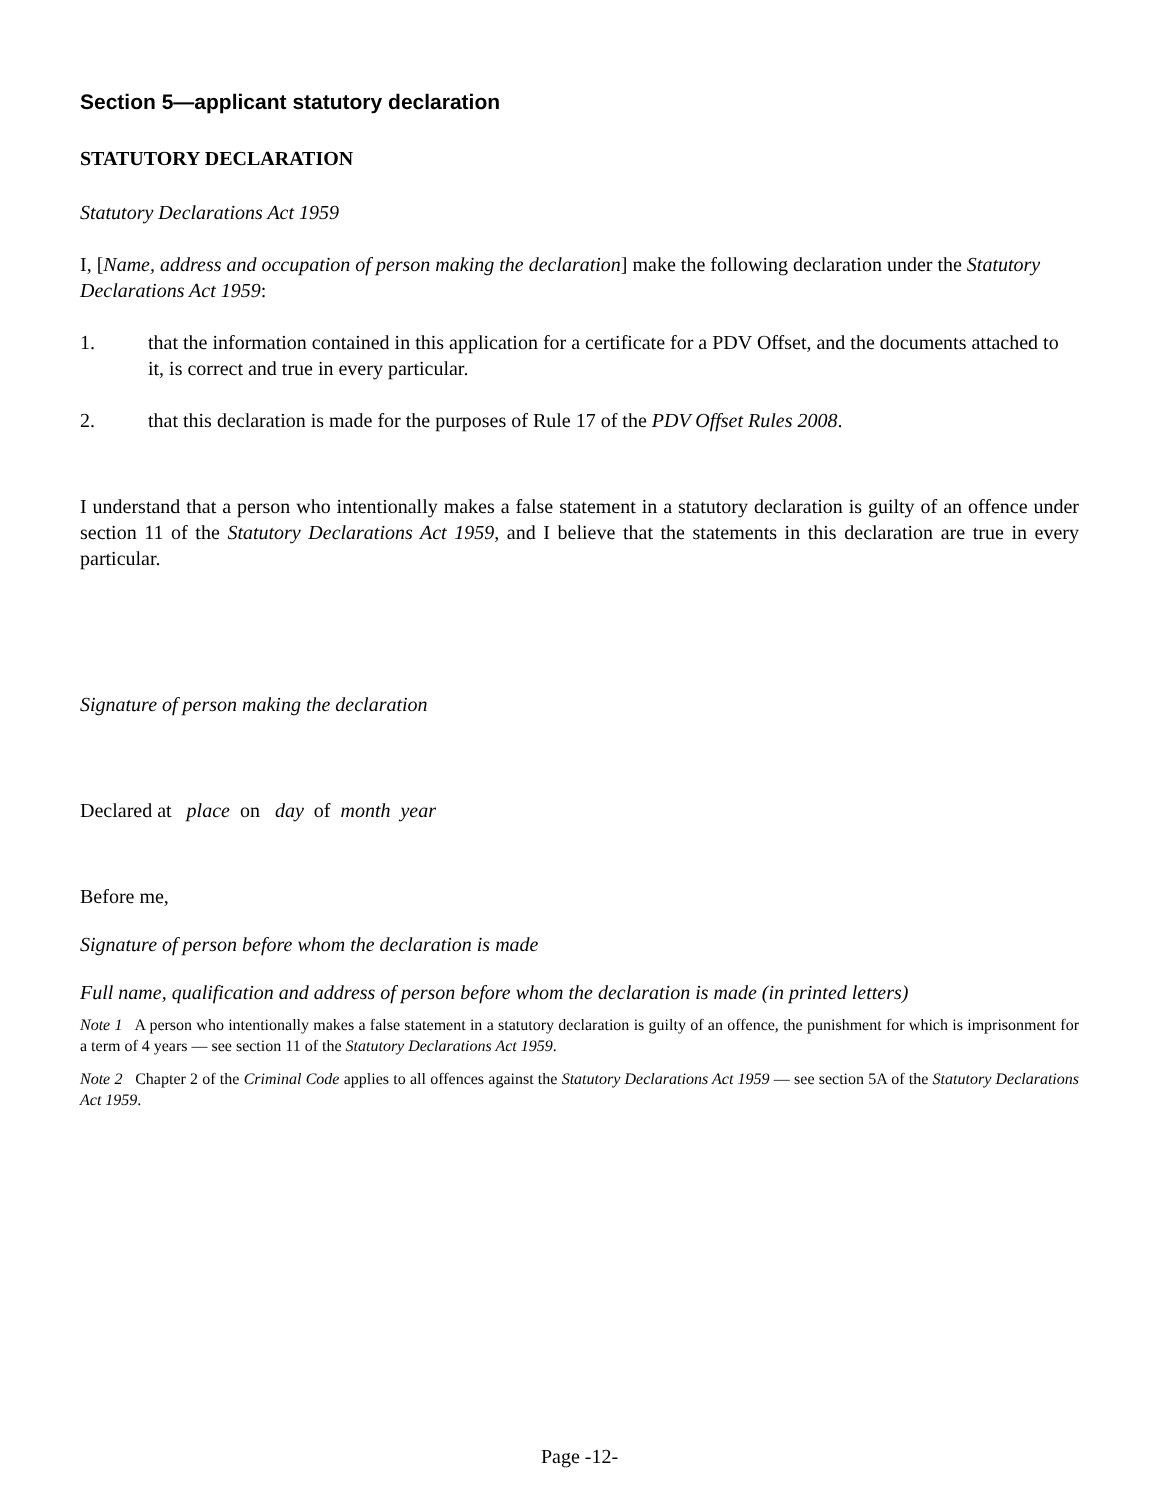Section 5—applicant statutory declaration
STATUTORY DECLARATION
Statutory Declarations Act 1959
I, [Name, address and occupation of person making the declaration] make the following declaration under the Statutory Declarations Act 1959:
1. that the information contained in this application for a certificate for a PDV Offset, and the documents attached to it, is correct and true in every particular.
2. that this declaration is made for the purposes of Rule 17 of the PDV Offset Rules 2008.
I understand that a person who intentionally makes a false statement in a statutory declaration is guilty of an offence under section 11 of the Statutory Declarations Act 1959, and I believe that the statements in this declaration are true in every particular.
Signature of person making the declaration
Declared at place on day of month year
Before me,
Signature of person before whom the declaration is made
Full name, qualification and address of person before whom the declaration is made (in printed letters)
Note 1 A person who intentionally makes a false statement in a statutory declaration is guilty of an offence, the punishment for which is imprisonment for a term of 4 years — see section 11 of the Statutory Declarations Act 1959.
Note 2 Chapter 2 of the Criminal Code applies to all offences against the Statutory Declarations Act 1959 — see section 5A of the Statutory Declarations Act 1959.
Page -12-